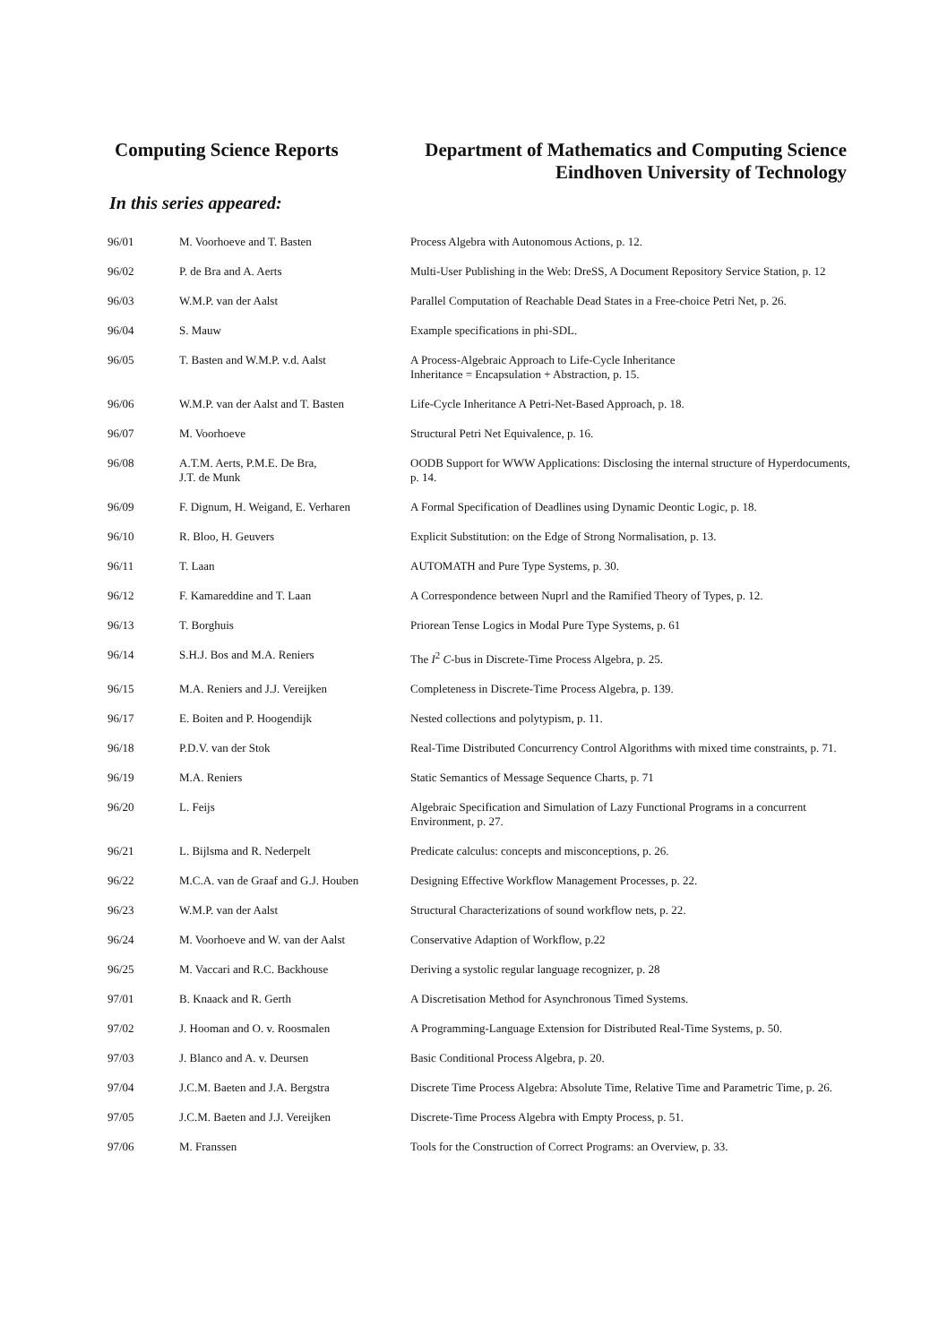Computing Science Reports Department of Mathematics and Computing Science
Eindhoven University of Technology
In this series appeared:
| 96/01 | M. Voorhoeve and T. Basten | Process Algebra with Autonomous Actions, p. 12. |
| 96/02 | P. de Bra and A. Aerts | Multi-User Publishing in the Web: DreSS, A Document Repository Service Station, p. 12 |
| 96/03 | W.M.P. van der Aalst | Parallel Computation of Reachable Dead States in a Free-choice Petri Net, p. 26. |
| 96/04 | S. Mauw | Example specifications in phi-SDL. |
| 96/05 | T. Basten and W.M.P. v.d. Aalst | A Process-Algebraic Approach to Life-Cycle Inheritance Inheritance = Encapsulation + Abstraction, p. 15. |
| 96/06 | W.M.P. van der Aalst and T. Basten | Life-Cycle Inheritance A Petri-Net-Based Approach, p. 18. |
| 96/07 | M. Voorhoeve | Structural Petri Net Equivalence, p. 16. |
| 96/08 | A.T.M. Aerts, P.M.E. De Bra, J.T. de Munk | OODB Support for WWW Applications: Disclosing the internal structure of Hyperdocuments, p. 14. |
| 96/09 | F. Dignum, H. Weigand, E. Verharen | A Formal Specification of Deadlines using Dynamic Deontic Logic, p. 18. |
| 96/10 | R. Bloo, H. Geuvers | Explicit Substitution: on the Edge of Strong Normalisation, p. 13. |
| 96/11 | T. Laan | AUTOMATH and Pure Type Systems, p. 30. |
| 96/12 | F. Kamareddine and T. Laan | A Correspondence between Nuprl and the Ramified Theory of Types, p. 12. |
| 96/13 | T. Borghuis | Priorean Tense Logics in Modal Pure Type Systems, p. 61 |
| 96/14 | S.H.J. Bos and M.A. Reniers | The I<sup>2</sup> C -bus in Discrete-Time Process Algebra, p. 25. |
| 96/15 | M.A. Reniers and J.J. Vereijken | Completeness in Discrete-Time Process Algebra, p. 139. |
| 96/17 | E. Boiten and P. Hoogendijk | Nested collections and polytypism, p. 11. |
| 96/18 | P.D.V. van der Stok | Real-Time Distributed Concurrency Control Algorithms with mixed time constraints, p. 71. |
| 96/19 | M.A. Reniers | Static Semantics of Message Sequence Charts, p. 71 |
| 96/20 | L. Feijs | Algebraic Specification and Simulation of Lazy Functional Programs in a concurrent Environment, p. 27. |
| 96/21 | L. Bijlsma and R. Nederpelt | Predicate calculus: concepts and misconceptions, p. 26. |
| 96/22 | M.C.A. van de Graaf and G.J. Houben | Designing Effective Workflow Management Processes, p. 22. |
| 96/23 | W.M.P. van der Aalst | Structural Characterizations of sound workflow nets, p. 22. |
| 96/24 | M. Voorhoeve and W. van der Aalst | Conservative Adaption of Workflow, p.22 |
| 96/25 | M. Vaccari and R.C. Backhouse | Deriving a systolic regular language recognizer, p. 28 |
| 97/01 | B. Knaack and R. Gerth | A Discretisation Method for Asynchronous Timed Systems. |
| 97/02 | J. Hooman and O. v. Roosmalen | A Programming-Language Extension for Distributed Real-Time Systems, p. 50. |
| 97/03 | J. Blanco and A. v. Deursen | Basic Conditional Process Algebra, p. 20. |
| 97/04 | J.C.M. Baeten and J.A. Bergstra | Discrete Time Process Algebra: Absolute Time, Relative Time and Parametric Time, p. 26. |
| 97/05 | J.C.M. Baeten and J.J. Vereijken | Discrete-Time Process Algebra with Empty Process, p. 51. |
| 97/06 | M. Franssen | Tools for the Construction of Correct Programs: an Overview, p. 33. |